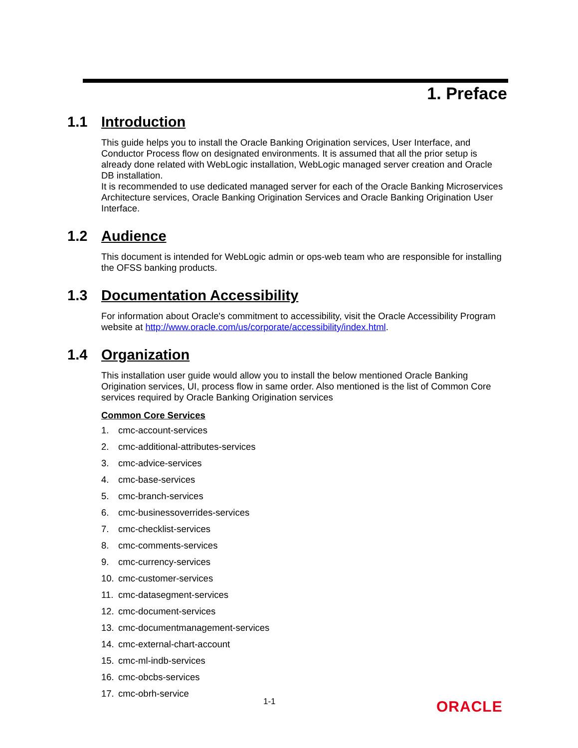1. Preface
1.1 Introduction
This guide helps you to install the Oracle Banking Origination services, User Interface, and Conductor Process flow on designated environments. It is assumed that all the prior setup is already done related with WebLogic installation, WebLogic managed server creation and Oracle DB installation.
It is recommended to use dedicated managed server for each of the Oracle Banking Microservices Architecture services, Oracle Banking Origination Services and Oracle Banking Origination User Interface.
1.2 Audience
This document is intended for WebLogic admin or ops-web team who are responsible for installing the OFSS banking products.
1.3 Documentation Accessibility
For information about Oracle's commitment to accessibility, visit the Oracle Accessibility Program website at http://www.oracle.com/us/corporate/accessibility/index.html.
1.4 Organization
This installation user guide would allow you to install the below mentioned Oracle Banking Origination services, UI, process flow in same order. Also mentioned is the list of Common Core services required by Oracle Banking Origination services
Common Core Services
1. cmc-account-services
2. cmc-additional-attributes-services
3. cmc-advice-services
4. cmc-base-services
5. cmc-branch-services
6. cmc-businessoverrides-services
7. cmc-checklist-services
8. cmc-comments-services
9. cmc-currency-services
10. cmc-customer-services
11. cmc-datasegment-services
12. cmc-document-services
13. cmc-documentmanagement-services
14. cmc-external-chart-account
15. cmc-ml-indb-services
16. cmc-obcbs-services
17. cmc-obrh-service
1-1 ORACLE